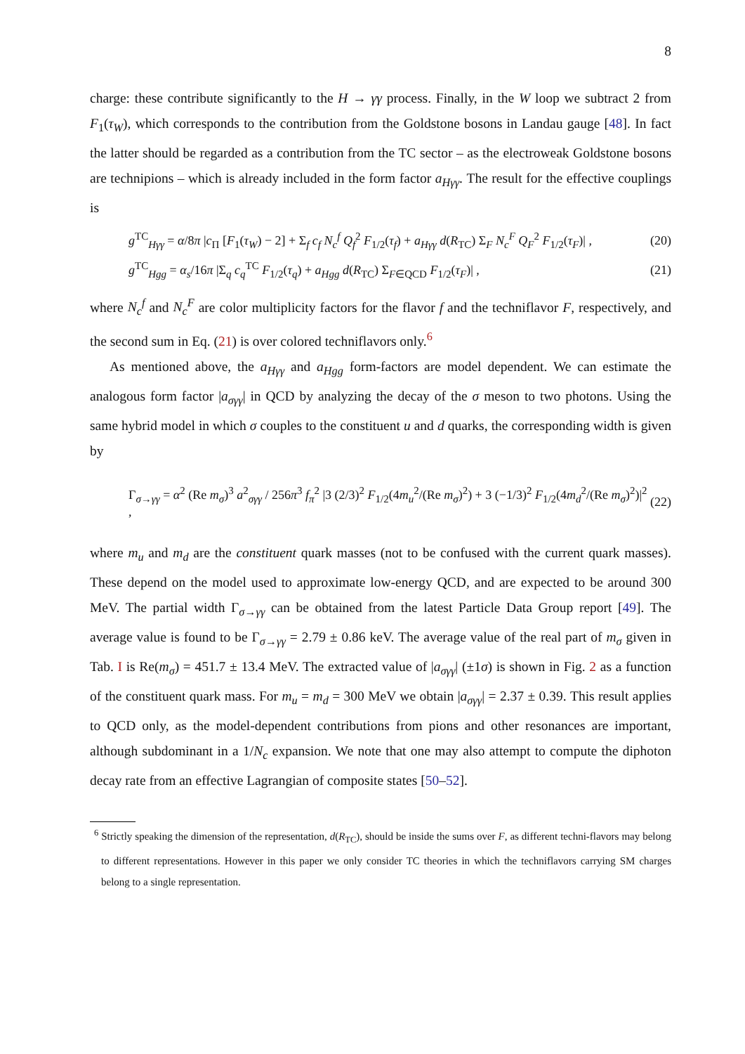8
charge: these contribute significantly to the H → γγ process. Finally, in the W loop we subtract 2 from F<sub>1</sub>(τ<sub>W</sub>), which corresponds to the contribution from the Goldstone bosons in Landau gauge [48]. In fact the latter should be regarded as a contribution from the TC sector – as the electroweak Goldstone bosons are technipions – which is already included in the form factor a<sub>Hγγ</sub>. The result for the effective couplings is
g<sup>TC</sup><sub>Hγγ</sub> = α/8π |c<sub>Π</sub> [F<sub>1</sub>(τ<sub>W</sub>) − 2] + Σ<sub>f</sub> c<sub>f</sub> N<sub>c</sub><sup>f</sup> Q<sub>f</sub><sup>2</sup> F<sub>1/2</sub>(τ<sub>f</sub>) + a<sub>Hγγ</sub> d(R<sub>TC</sub>) Σ<sub>F</sub> N<sub>c</sub><sup>F</sup> Q<sub>F</sub><sup>2</sup> F<sub>1/2</sub>(τ<sub>F</sub>)| , (20)
g<sup>TC</sup><sub>Hgg</sub> = α<sub>s</sub>/16π |Σ<sub>q</sub> c<sub>q</sub><sup>TC</sup> F<sub>1/2</sub>(τ<sub>q</sub>) + a<sub>Hgg</sub> d(R<sub>TC</sub>) Σ<sub>F∈QCD</sub> F<sub>1/2</sub>(τ<sub>F</sub>)| , (21)
where N<sub>c</sub><sup>f</sup> and N<sub>c</sub><sup>F</sup> are color multiplicity factors for the flavor f and the techniflavor F, respectively, and the second sum in Eq. (21) is over colored techniflavors only.<sup>6</sup>
As mentioned above, the a<sub>Hγγ</sub> and a<sub>Hgg</sub> form-factors are model dependent. We can estimate the analogous form factor |a<sub>σγγ</sub>| in QCD by analyzing the decay of the σ meson to two photons. Using the same hybrid model in which σ couples to the constituent u and d quarks, the corresponding width is given by
Γ<sub>σ→γγ</sub> = α<sup>2</sup> (Re m<sub>σ</sub>)<sup>3</sup> a<sup>2</sup><sub>σγγ</sub> / 256π<sup>3</sup> f<sub>π</sub><sup>2</sup> |3 (2/3)<sup>2</sup> F<sub>1/2</sub>(4m<sub>u</sub><sup>2</sup>/(Re m<sub>σ</sub>)<sup>2</sup>) + 3 (−1/3)<sup>2</sup> F<sub>1/2</sub>(4m<sub>d</sub><sup>2</sup>/(Re m<sub>σ</sub>)<sup>2</sup>)|<sup>2</sup> , (22)
where m<sub>u</sub> and m<sub>d</sub> are the constituent quark masses (not to be confused with the current quark masses). These depend on the model used to approximate low-energy QCD, and are expected to be around 300 MeV. The partial width Γ<sub>σ→γγ</sub> can be obtained from the latest Particle Data Group report [49]. The average value is found to be Γ<sub>σ→γγ</sub> = 2.79 ± 0.86 keV. The average value of the real part of m<sub>σ</sub> given in Tab. I is Re(m<sub>σ</sub>) = 451.7 ± 13.4 MeV. The extracted value of |a<sub>σγγ</sub>| (±1σ) is shown in Fig. 2 as a function of the constituent quark mass. For m<sub>u</sub> = m<sub>d</sub> = 300 MeV we obtain |a<sub>σγγ</sub>| = 2.37 ± 0.39. This result applies to QCD only, as the model-dependent contributions from pions and other resonances are important, although subdominant in a 1/N<sub>c</sub> expansion. We note that one may also attempt to compute the diphoton decay rate from an effective Lagrangian of composite states [50–52].
<sup>6</sup> Strictly speaking the dimension of the representation, d(R<sub>TC</sub>), should be inside the sums over F, as different techni-flavors may belong to different representations. However in this paper we only consider TC theories in which the techniflavors carrying SM charges belong to a single representation.